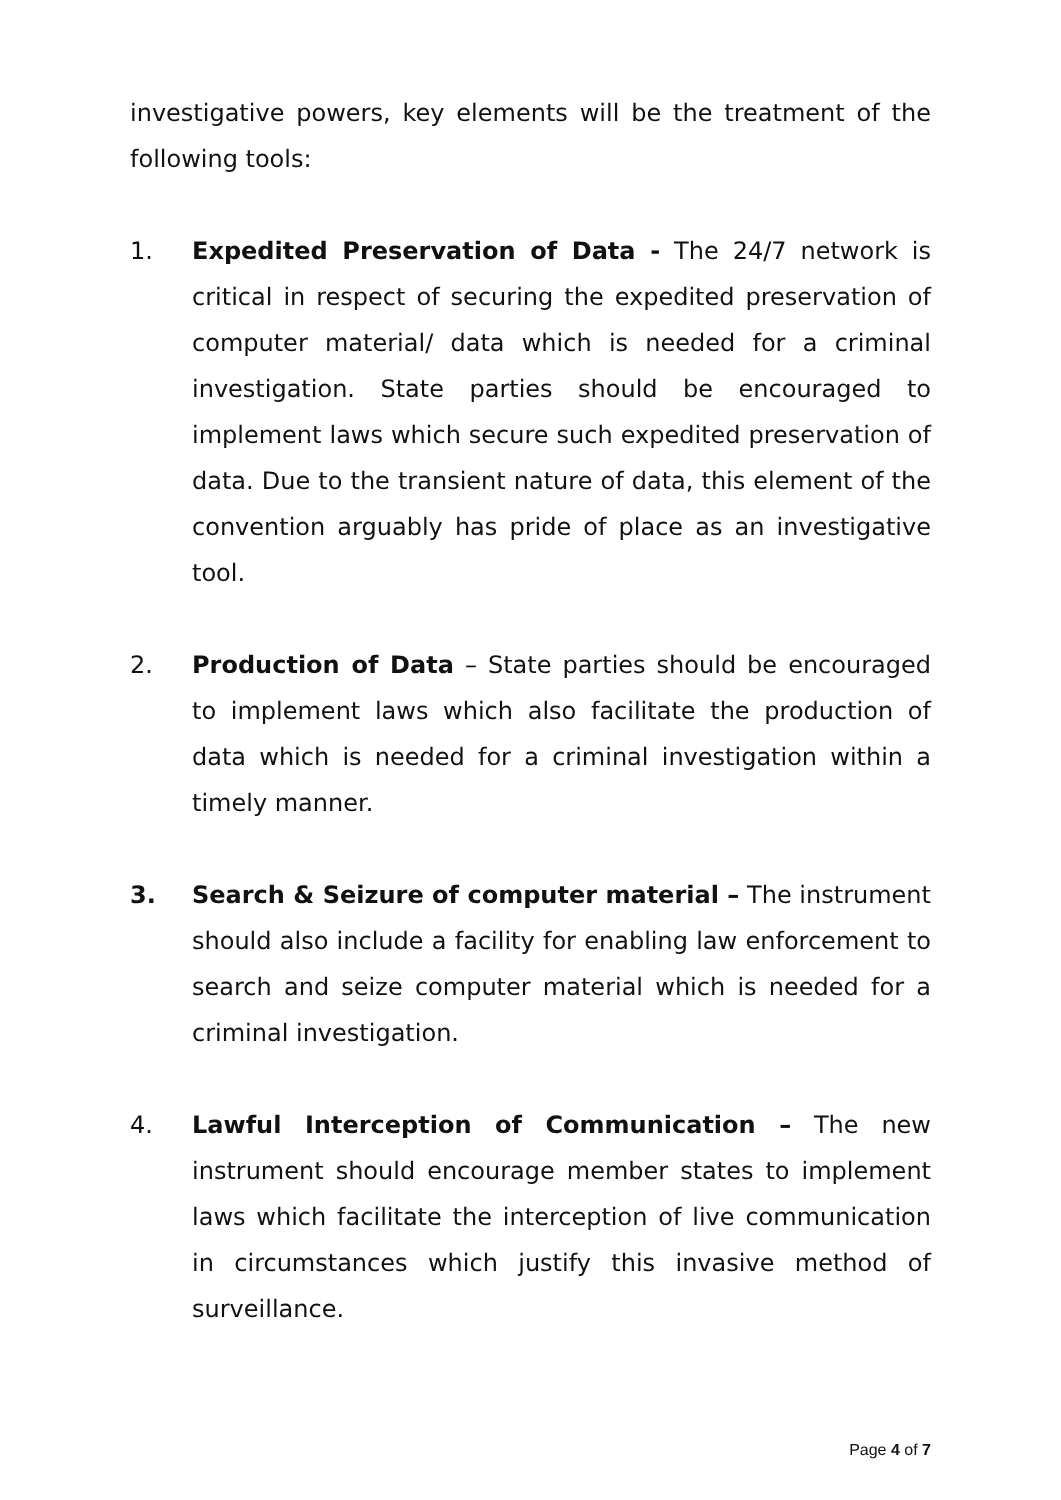investigative powers, key elements will be the treatment of the following tools:
1. Expedited Preservation of Data - The 24/7 network is critical in respect of securing the expedited preservation of computer material/ data which is needed for a criminal investigation. State parties should be encouraged to implement laws which secure such expedited preservation of data. Due to the transient nature of data, this element of the convention arguably has pride of place as an investigative tool.
2. Production of Data – State parties should be encouraged to implement laws which also facilitate the production of data which is needed for a criminal investigation within a timely manner.
3. Search & Seizure of computer material – The instrument should also include a facility for enabling law enforcement to search and seize computer material which is needed for a criminal investigation.
4. Lawful Interception of Communication – The new instrument should encourage member states to implement laws which facilitate the interception of live communication in circumstances which justify this invasive method of surveillance.
Page 4 of 7